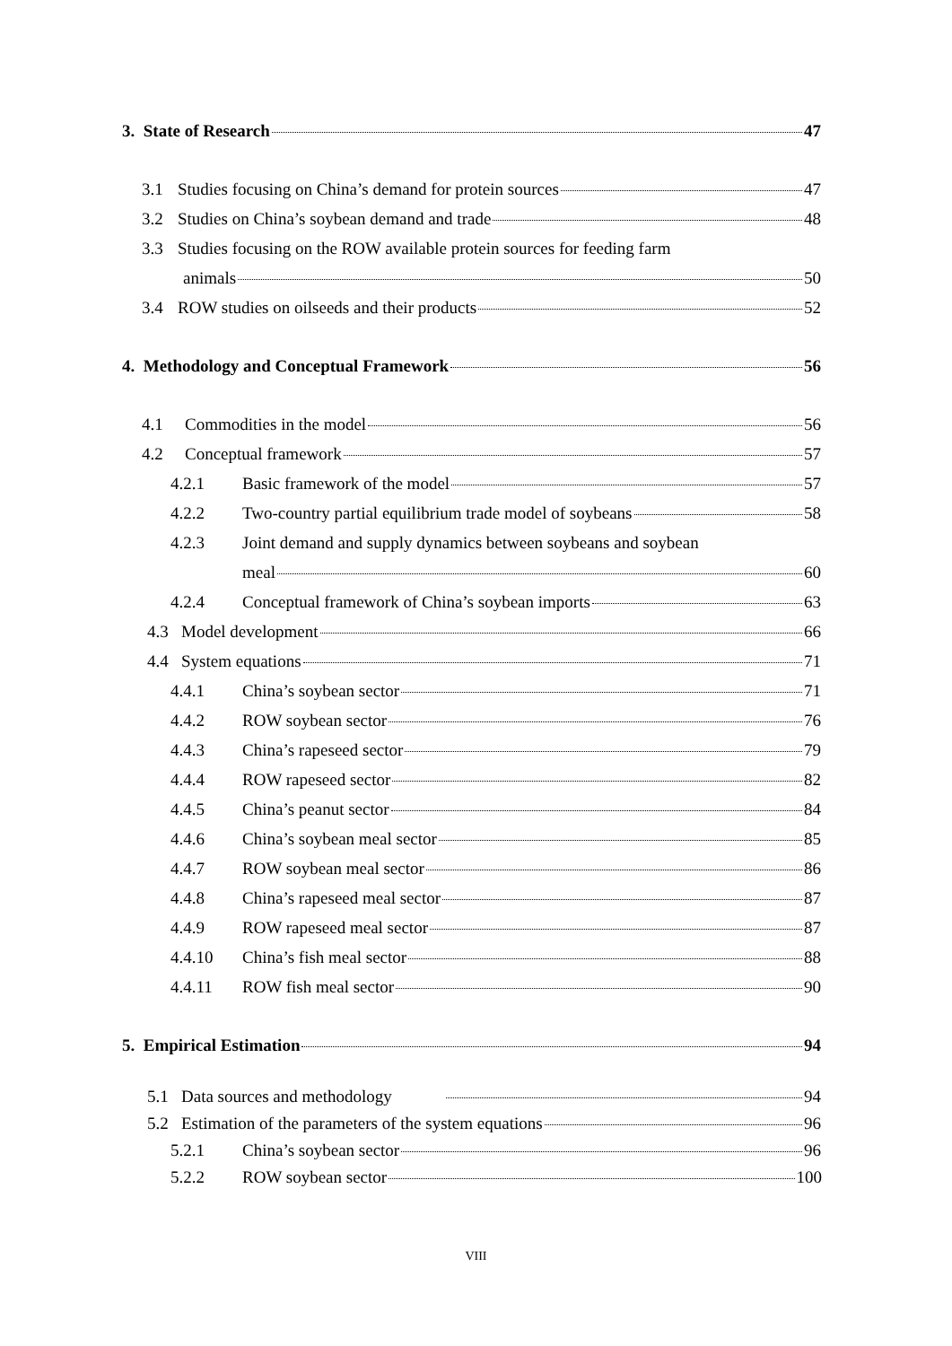3. State of Research 47
3.1 Studies focusing on China’s demand for protein sources 47
3.2 Studies on China’s soybean demand and trade 48
3.3 Studies focusing on the ROW available protein sources for feeding farm
animals 50
3.4 ROW studies on oilseeds and their products 52
4. Methodology and Conceptual Framework 56
4.1 Commodities in the model 56
4.2 Conceptual framework 57
4.2.1 Basic framework of the model 57
4.2.2 Two-country partial equilibrium trade model of soybeans 58
4.2.3 Joint demand and supply dynamics between soybeans and soybean
meal 60
4.2.4 Conceptual framework of China’s soybean imports 63
4.3 Model development 66
4.4 System equations 71
4.4.1 China’s soybean sector 71
4.4.2 ROW soybean sector 76
4.4.3 China’s rapeseed sector 79
4.4.4 ROW rapeseed sector 82
4.4.5 China’s peanut sector 84
4.4.6 China’s soybean meal sector 85
4.4.7 ROW soybean meal sector 86
4.4.8 China’s rapeseed meal sector 87
4.4.9 ROW rapeseed meal sector 87
4.4.10 China’s fish meal sector 88
4.4.11 ROW fish meal sector 90
5. Empirical Estimation 94
5.1 Data sources and methodology 94
5.2 Estimation of the parameters of the system equations 96
5.2.1 China’s soybean sector 96
5.2.2 ROW soybean sector 100
VIII